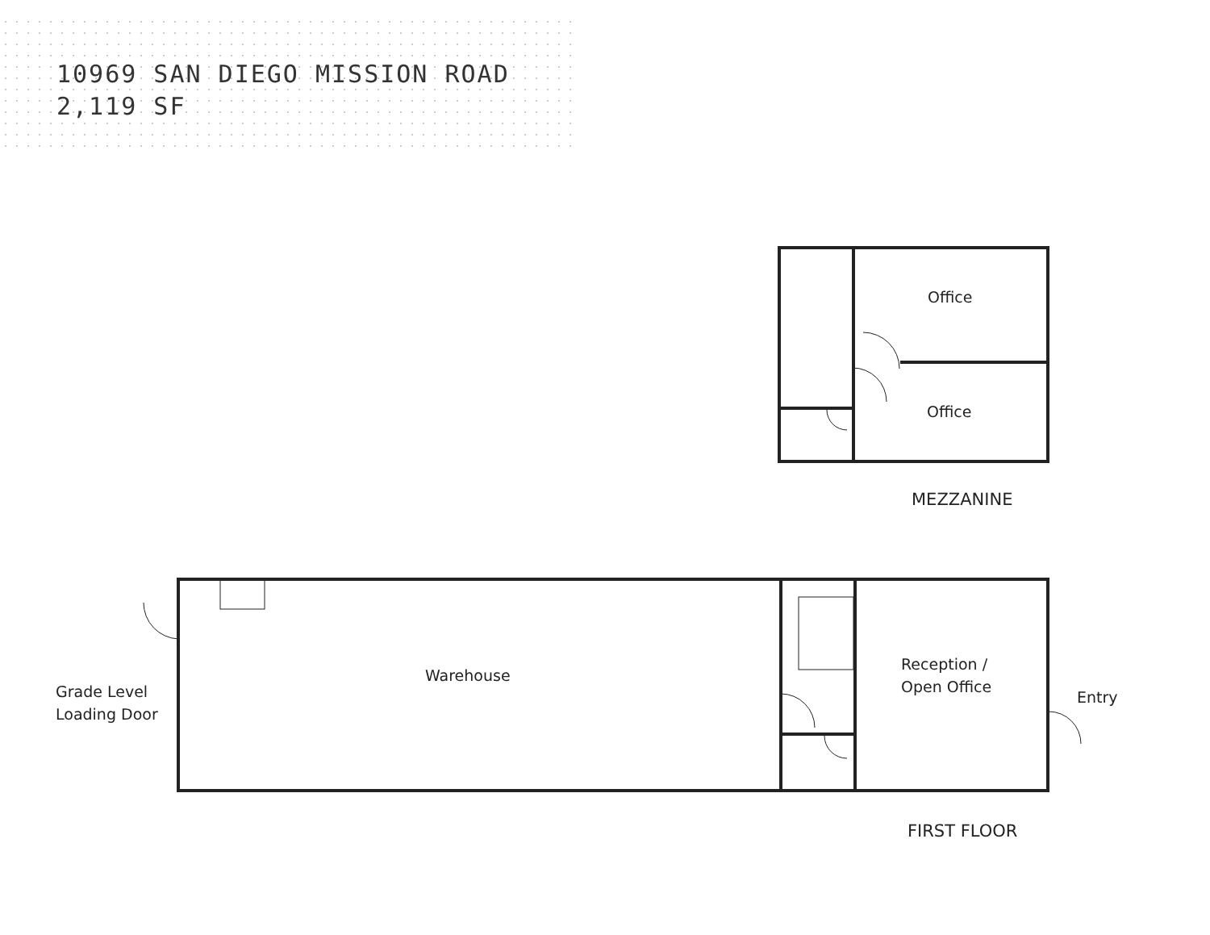10969 SAN DIEGO MISSION ROAD
2,119 SF
Office
Office
MEZZANINE
Warehouse
Grade Level
Loading Door
Reception /
Open Office
Entry
FIRST FLOOR